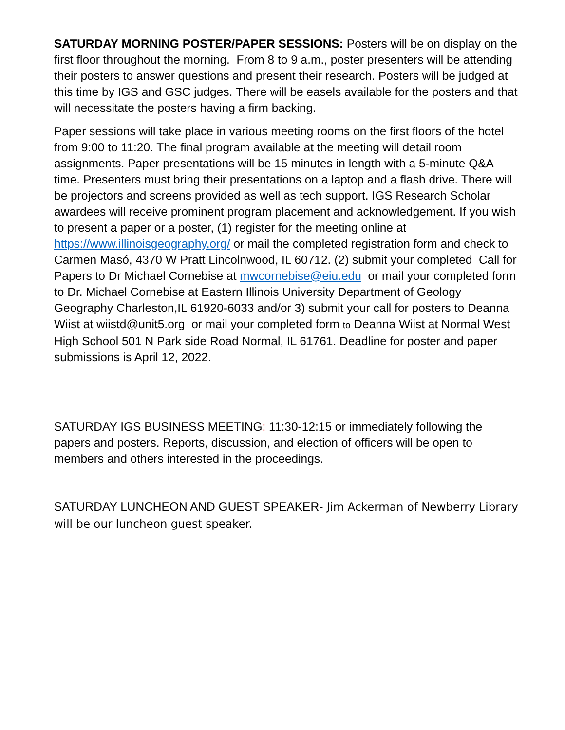SATURDAY MORNING POSTER/PAPER SESSIONS: Posters will be on display on the first floor throughout the morning. From 8 to 9 a.m., poster presenters will be attending their posters to answer questions and present their research. Posters will be judged at this time by IGS and GSC judges. There will be easels available for the posters and that will necessitate the posters having a firm backing.
Paper sessions will take place in various meeting rooms on the first floors of the hotel from 9:00 to 11:20. The final program available at the meeting will detail room assignments. Paper presentations will be 15 minutes in length with a 5-minute Q&A time. Presenters must bring their presentations on a laptop and a flash drive. There will be projectors and screens provided as well as tech support. IGS Research Scholar awardees will receive prominent program placement and acknowledgement. If you wish to present a paper or a poster, (1) register for the meeting online at https://www.illinoisgeography.org/ or mail the completed registration form and check to Carmen Masó, 4370 W Pratt Lincolnwood, IL 60712. (2) submit your completed Call for Papers to Dr Michael Cornebise at mwcornebise@eiu.edu or mail your completed form to Dr. Michael Cornebise at Eastern Illinois University Department of Geology Geography Charleston,IL 61920-6033 and/or 3) submit your call for posters to Deanna Wiist at wiistd@unit5.org or mail your completed form to Deanna Wiist at Normal West High School 501 N Park side Road Normal, IL 61761. Deadline for poster and paper submissions is April 12, 2022.
SATURDAY IGS BUSINESS MEETING: 11:30-12:15 or immediately following the papers and posters. Reports, discussion, and election of officers will be open to members and others interested in the proceedings.
SATURDAY LUNCHEON AND GUEST SPEAKER- Jim Ackerman of Newberry Library will be our luncheon guest speaker.